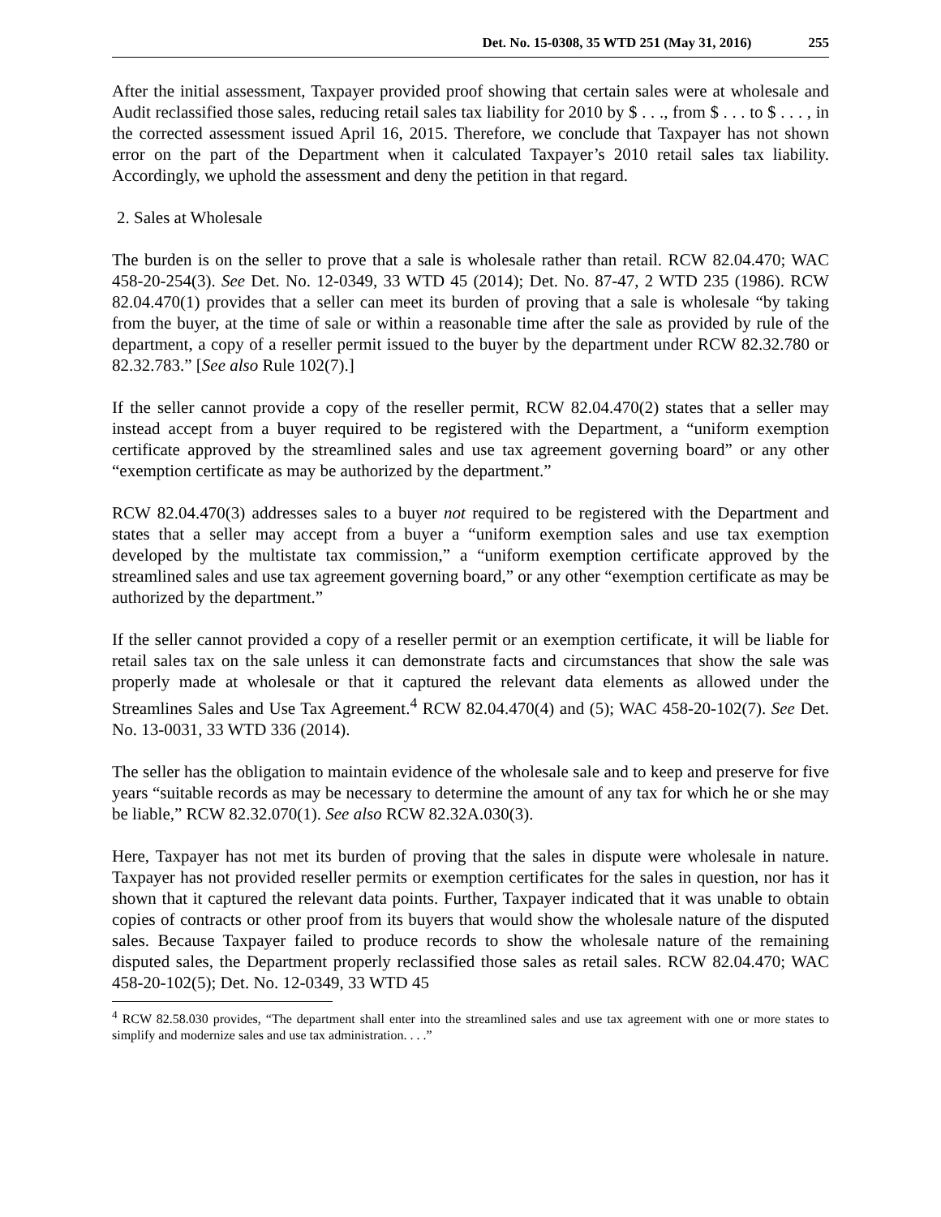Det. No. 15-0308, 35 WTD 251 (May 31, 2016) 255
After the initial assessment, Taxpayer provided proof showing that certain sales were at wholesale and Audit reclassified those sales, reducing retail sales tax liability for 2010 by $ . . ., from $ . . . to $ . . . , in the corrected assessment issued April 16, 2015. Therefore, we conclude that Taxpayer has not shown error on the part of the Department when it calculated Taxpayer’s 2010 retail sales tax liability. Accordingly, we uphold the assessment and deny the petition in that regard.
2. Sales at Wholesale
The burden is on the seller to prove that a sale is wholesale rather than retail. RCW 82.04.470; WAC 458-20-254(3). See Det. No. 12-0349, 33 WTD 45 (2014); Det. No. 87-47, 2 WTD 235 (1986). RCW 82.04.470(1) provides that a seller can meet its burden of proving that a sale is wholesale “by taking from the buyer, at the time of sale or within a reasonable time after the sale as provided by rule of the department, a copy of a reseller permit issued to the buyer by the department under RCW 82.32.780 or 82.32.783.” [See also Rule 102(7).]
If the seller cannot provide a copy of the reseller permit, RCW 82.04.470(2) states that a seller may instead accept from a buyer required to be registered with the Department, a “uniform exemption certificate approved by the streamlined sales and use tax agreement governing board” or any other “exemption certificate as may be authorized by the department.”
RCW 82.04.470(3) addresses sales to a buyer not required to be registered with the Department and states that a seller may accept from a buyer a “uniform exemption sales and use tax exemption developed by the multistate tax commission,” a “uniform exemption certificate approved by the streamlined sales and use tax agreement governing board,” or any other “exemption certificate as may be authorized by the department.”
If the seller cannot provided a copy of a reseller permit or an exemption certificate, it will be liable for retail sales tax on the sale unless it can demonstrate facts and circumstances that show the sale was properly made at wholesale or that it captured the relevant data elements as allowed under the Streamlines Sales and Use Tax Agreement.<sup>4</sup> RCW 82.04.470(4) and (5); WAC 458-20-102(7). See Det. No. 13-0031, 33 WTD 336 (2014).
The seller has the obligation to maintain evidence of the wholesale sale and to keep and preserve for five years “suitable records as may be necessary to determine the amount of any tax for which he or she may be liable,” RCW 82.32.070(1). See also RCW 82.32A.030(3).
Here, Taxpayer has not met its burden of proving that the sales in dispute were wholesale in nature. Taxpayer has not provided reseller permits or exemption certificates for the sales in question, nor has it shown that it captured the relevant data points. Further, Taxpayer indicated that it was unable to obtain copies of contracts or other proof from its buyers that would show the wholesale nature of the disputed sales. Because Taxpayer failed to produce records to show the wholesale nature of the remaining disputed sales, the Department properly reclassified those sales as retail sales. RCW 82.04.470; WAC 458-20-102(5); Det. No. 12-0349, 33 WTD 45
<sup>4</sup> RCW 82.58.030 provides, “The department shall enter into the streamlined sales and use tax agreement with one or more states to simplify and modernize sales and use tax administration. . . .”